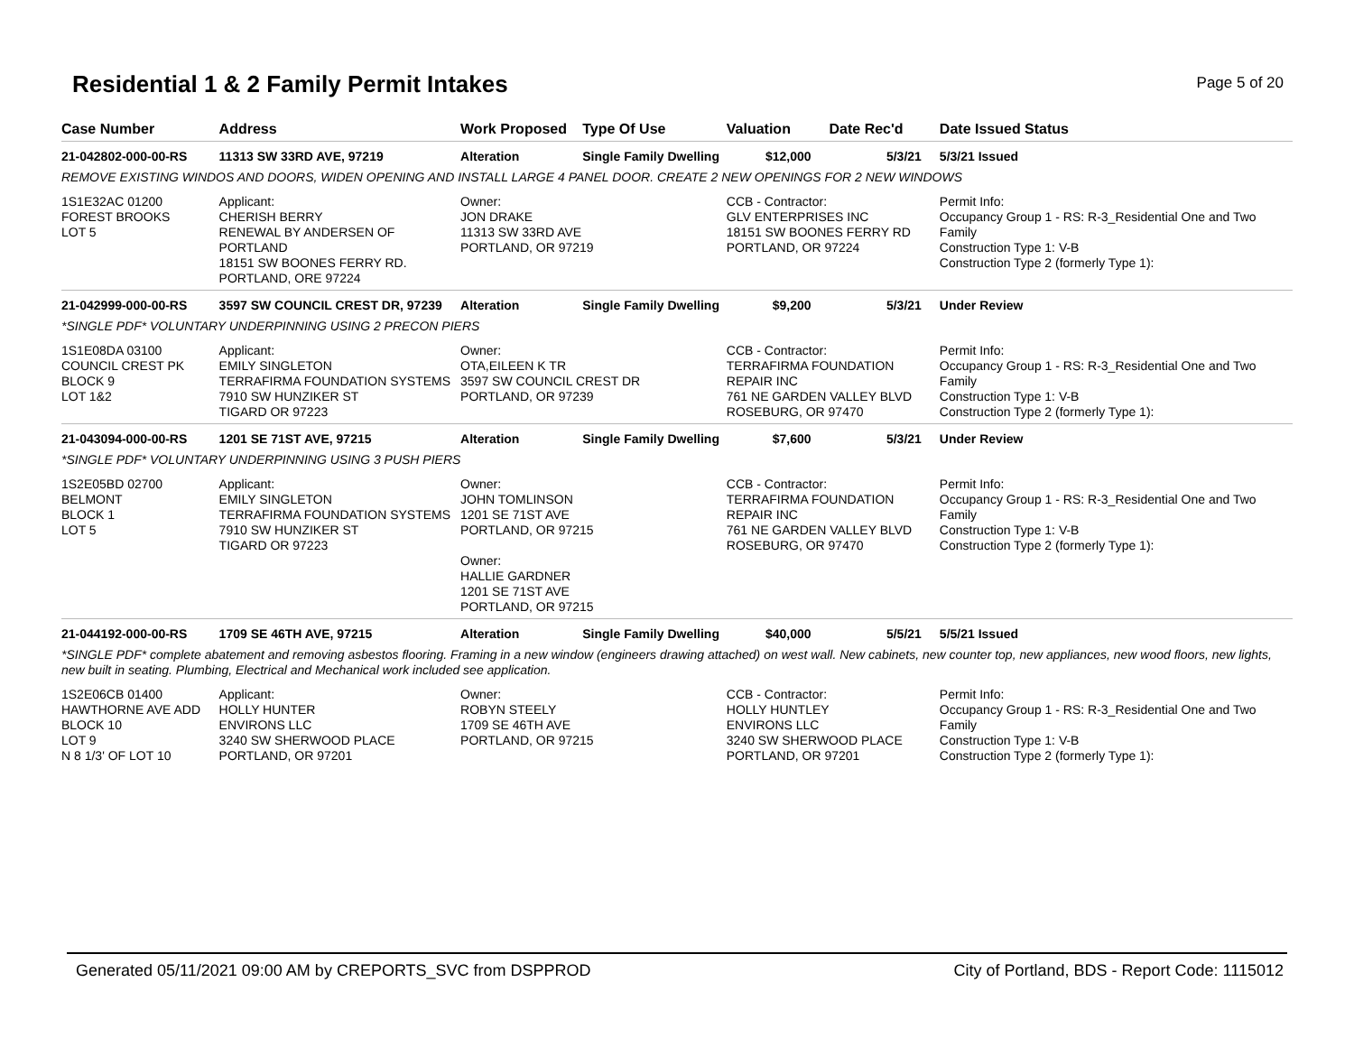Residential 1 & 2 Family Permit Intakes
Page 5 of 20
| Case Number | Address | Work Proposed | Type Of Use | Valuation | Date Rec'd | Date Issued Status |
| --- | --- | --- | --- | --- | --- | --- |
| 21-042802-000-00-RS | 11313 SW 33RD AVE, 97219 | Alteration | Single Family Dwelling | $12,000 | 5/3/21 | 5/3/21 Issued |
| REMOVE EXISTING WINDOS AND DOORS, WIDEN OPENING AND INSTALL LARGE 4 PANEL DOOR. CREATE 2 NEW OPENINGS FOR 2 NEW WINDOWS | | | | | | |
| 1S1E32AC 01200 FOREST BROOKS LOT 5 | Applicant: CHERISH BERRY RENEWAL BY ANDERSEN OF PORTLAND 18151 SW BOONES FERRY RD. PORTLAND, ORE 97224 | Owner: JON DRAKE 11313 SW 33RD AVE PORTLAND, OR 97219 | | CCB - Contractor: GLV ENTERPRISES INC 18151 SW BOONES FERRY RD PORTLAND, OR 97224 | | Permit Info: Occupancy Group 1 - RS: R-3_Residential One and Two Family Construction Type 1: V-B Construction Type 2 (formerly Type 1): |
| 21-042999-000-00-RS | 3597 SW COUNCIL CREST DR, 97239 | Alteration | Single Family Dwelling | $9,200 | 5/3/21 | Under Review |
| *SINGLE PDF* VOLUNTARY UNDERPINNING USING 2 PRECON PIERS | | | | | | |
| 1S1E08DA 03100 COUNCIL CREST PK BLOCK 9 LOT 1&2 | Applicant: EMILY SINGLETON TERRAFIRMA FOUNDATION SYSTEMS 7910 SW HUNZIKER ST TIGARD OR 97223 | Owner: OTA,EILEEN K TR 3597 SW COUNCIL CREST DR PORTLAND, OR 97239 | | CCB - Contractor: TERRAFIRMA FOUNDATION REPAIR INC 761 NE GARDEN VALLEY BLVD ROSEBURG, OR 97470 | | Permit Info: Occupancy Group 1 - RS: R-3_Residential One and Two Family Construction Type 1: V-B Construction Type 2 (formerly Type 1): |
| 21-043094-000-00-RS | 1201 SE 71ST AVE, 97215 | Alteration | Single Family Dwelling | $7,600 | 5/3/21 | Under Review |
| *SINGLE PDF* VOLUNTARY UNDERPINNING USING 3 PUSH PIERS | | | | | | |
| 1S2E05BD 02700 BELMONT BLOCK 1 LOT 5 | Applicant: EMILY SINGLETON TERRAFIRMA FOUNDATION SYSTEMS 7910 SW HUNZIKER ST TIGARD OR 97223 | Owner: JOHN TOMLINSON 1201 SE 71ST AVE PORTLAND, OR 97215 Owner: HALLIE GARDNER 1201 SE 71ST AVE PORTLAND, OR 97215 | | CCB - Contractor: TERRAFIRMA FOUNDATION REPAIR INC 761 NE GARDEN VALLEY BLVD ROSEBURG, OR 97470 | | Permit Info: Occupancy Group 1 - RS: R-3_Residential One and Two Family Construction Type 1: V-B Construction Type 2 (formerly Type 1): |
| 21-044192-000-00-RS | 1709 SE 46TH AVE, 97215 | Alteration | Single Family Dwelling | $40,000 | 5/5/21 | 5/5/21 Issued |
| *SINGLE PDF* complete abatement and removing asbestos flooring. Framing in a new window (engineers drawing attached) on west wall. New cabinets, new counter top, new appliances, new wood floors, new lights, new built in seating. Plumbing, Electrical and Mechanical work included see application. | | | | | | |
| 1S2E06CB 01400 HAWTHORNE AVE ADD BLOCK 10 LOT 9 N 8 1/3' OF LOT 10 | Applicant: HOLLY HUNTER ENVIRONS LLC 3240 SW SHERWOOD PLACE PORTLAND, OR 97201 | Owner: ROBYN STEELY 1709 SE 46TH AVE PORTLAND, OR 97215 | | CCB - Contractor: HOLLY HUNTLEY ENVIRONS LLC 3240 SW SHERWOOD PLACE PORTLAND, OR 97201 | | Permit Info: Occupancy Group 1 - RS: R-3_Residential One and Two Family Construction Type 1: V-B Construction Type 2 (formerly Type 1): |
Generated 05/11/2021 09:00 AM by CREPORTS_SVC from DSPPROD City of Portland, BDS - Report Code: 1115012